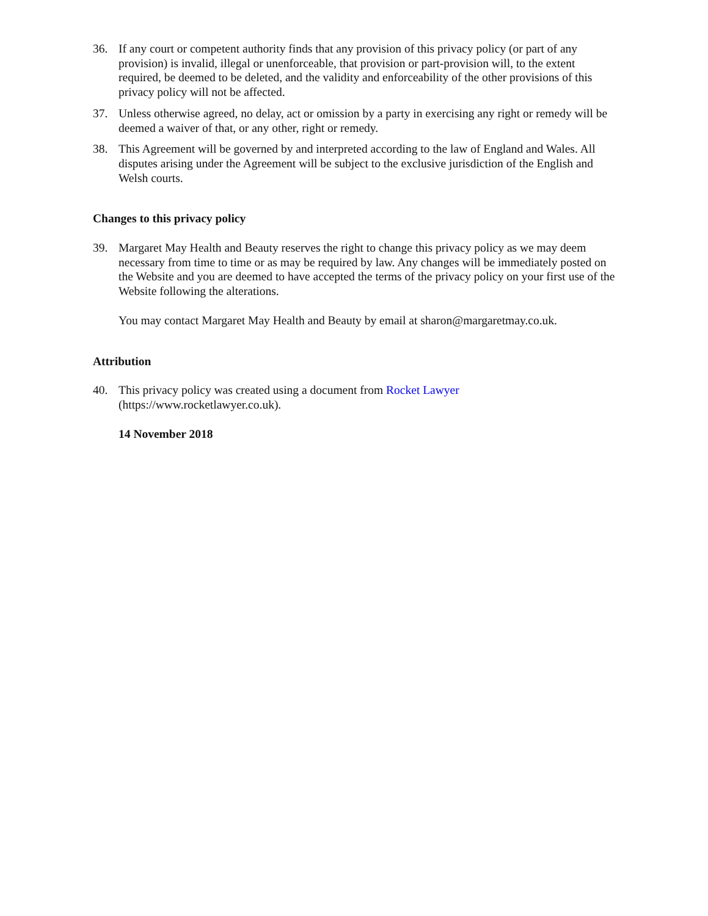36. If any court or competent authority finds that any provision of this privacy policy (or part of any provision) is invalid, illegal or unenforceable, that provision or part-provision will, to the extent required, be deemed to be deleted, and the validity and enforceability of the other provisions of this privacy policy will not be affected.
37. Unless otherwise agreed, no delay, act or omission by a party in exercising any right or remedy will be deemed a waiver of that, or any other, right or remedy.
38. This Agreement will be governed by and interpreted according to the law of England and Wales. All disputes arising under the Agreement will be subject to the exclusive jurisdiction of the English and Welsh courts.
Changes to this privacy policy
39. Margaret May Health and Beauty reserves the right to change this privacy policy as we may deem necessary from time to time or as may be required by law. Any changes will be immediately posted on the Website and you are deemed to have accepted the terms of the privacy policy on your first use of the Website following the alterations.
You may contact Margaret May Health and Beauty by email at sharon@margaretmay.co.uk.
Attribution
40. This privacy policy was created using a document from Rocket Lawyer (https://www.rocketlawyer.co.uk).
14 November 2018